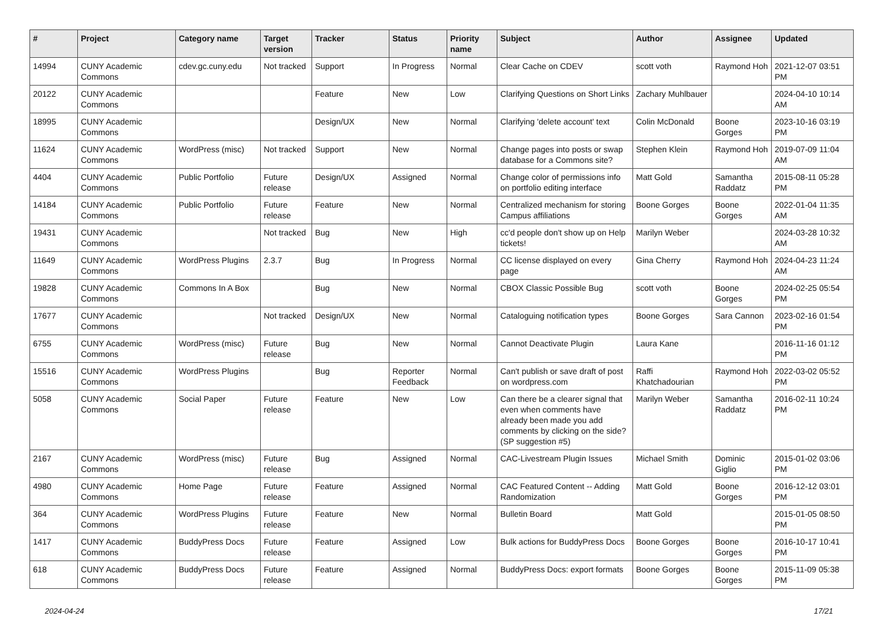| # | Project | Category name | Target version | Tracker | Status | Priority name | Subject | Author | Assignee | Updated |
| --- | --- | --- | --- | --- | --- | --- | --- | --- | --- | --- |
| 14994 | CUNY Academic Commons | cdev.gc.cuny.edu | Not tracked | Support | In Progress | Normal | Clear Cache on CDEV | scott voth | Raymond Hoh | 2021-12-07 03:51 PM |
| 20122 | CUNY Academic Commons | | | Feature | New | Low | Clarifying Questions on Short Links | Zachary Muhlbauer | | 2024-04-10 10:14 AM |
| 18995 | CUNY Academic Commons | | | Design/UX | New | Normal | Clarifying 'delete account' text | Colin McDonald | Boone Gorges | 2023-10-16 03:19 PM |
| 11624 | CUNY Academic Commons | WordPress (misc) | Not tracked | Support | New | Normal | Change pages into posts or swap database for a Commons site? | Stephen Klein | Raymond Hoh | 2019-07-09 11:04 AM |
| 4404 | CUNY Academic Commons | Public Portfolio | Future release | Design/UX | Assigned | Normal | Change color of permissions info on portfolio editing interface | Matt Gold | Samantha Raddatz | 2015-08-11 05:28 PM |
| 14184 | CUNY Academic Commons | Public Portfolio | Future release | Feature | New | Normal | Centralized mechanism for storing Campus affiliations | Boone Gorges | Boone Gorges | 2022-01-04 11:35 AM |
| 19431 | CUNY Academic Commons | | Not tracked | Bug | New | High | cc'd people don't show up on Help tickets! | Marilyn Weber | | 2024-03-28 10:32 AM |
| 11649 | CUNY Academic Commons | WordPress Plugins | 2.3.7 | Bug | In Progress | Normal | CC license displayed on every page | Gina Cherry | Raymond Hoh | 2024-04-23 11:24 AM |
| 19828 | CUNY Academic Commons | Commons In A Box | | Bug | New | Normal | CBOX Classic Possible Bug | scott voth | Boone Gorges | 2024-02-25 05:54 PM |
| 17677 | CUNY Academic Commons | | Not tracked | Design/UX | New | Normal | Cataloguing notification types | Boone Gorges | Sara Cannon | 2023-02-16 01:54 PM |
| 6755 | CUNY Academic Commons | WordPress (misc) | Future release | Bug | New | Normal | Cannot Deactivate Plugin | Laura Kane | | 2016-11-16 01:12 PM |
| 15516 | CUNY Academic Commons | WordPress Plugins | | Bug | Reporter Feedback | Normal | Can't publish or save draft of post on wordpress.com | Raffi Khatchadourian | Raymond Hoh | 2022-03-02 05:52 PM |
| 5058 | CUNY Academic Commons | Social Paper | Future release | Feature | New | Low | Can there be a clearer signal that even when comments have already been made you add comments by clicking on the side? (SP suggestion #5) | Marilyn Weber | Samantha Raddatz | 2016-02-11 10:24 PM |
| 2167 | CUNY Academic Commons | WordPress (misc) | Future release | Bug | Assigned | Normal | CAC-Livestream Plugin Issues | Michael Smith | Dominic Giglio | 2015-01-02 03:06 PM |
| 4980 | CUNY Academic Commons | Home Page | Future release | Feature | Assigned | Normal | CAC Featured Content -- Adding Randomization | Matt Gold | Boone Gorges | 2016-12-12 03:01 PM |
| 364 | CUNY Academic Commons | WordPress Plugins | Future release | Feature | New | Normal | Bulletin Board | Matt Gold | | 2015-01-05 08:50 PM |
| 1417 | CUNY Academic Commons | BuddyPress Docs | Future release | Feature | Assigned | Low | Bulk actions for BuddyPress Docs | Boone Gorges | Boone Gorges | 2016-10-17 10:41 PM |
| 618 | CUNY Academic Commons | BuddyPress Docs | Future release | Feature | Assigned | Normal | BuddyPress Docs: export formats | Boone Gorges | Boone Gorges | 2015-11-09 05:38 PM |
2024-04-24 17/21